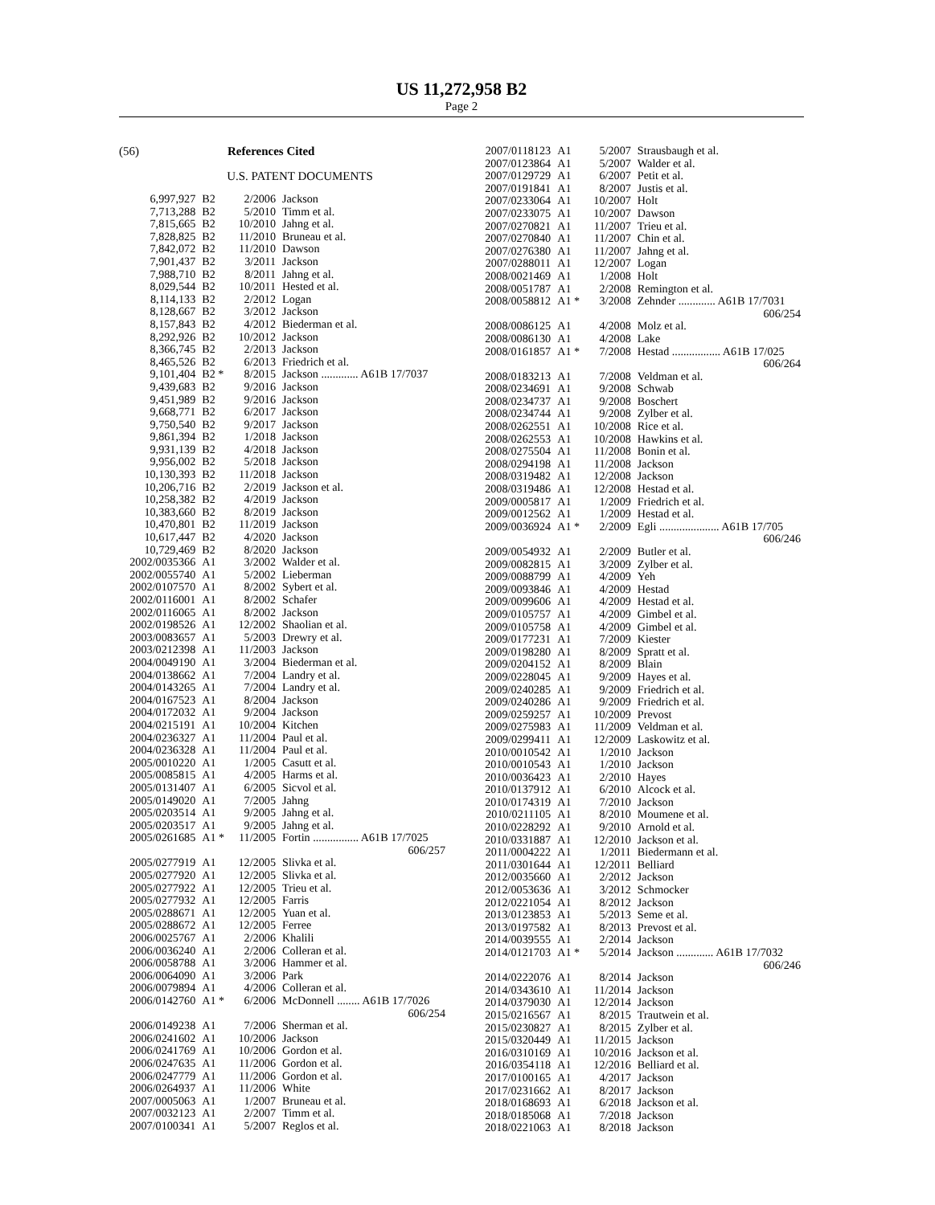US 11,272,958 B2
Page 2
(56) References Cited
U.S. PATENT DOCUMENTS
| 6,997,927 | B2 | 2/2006 | Jackson |
| 7,713,288 | B2 | 5/2010 | Timm et al. |
| 7,815,665 | B2 | 10/2010 | Jahng et al. |
| 7,828,825 | B2 | 11/2010 | Bruneau et al. |
| 7,842,072 | B2 | 11/2010 | Dawson |
| 7,901,437 | B2 | 3/2011 | Jackson |
| 7,988,710 | B2 | 8/2011 | Jahng et al. |
| 8,029,544 | B2 | 10/2011 | Hested et al. |
| 8,114,133 | B2 | 2/2012 | Logan |
| 8,128,667 | B2 | 3/2012 | Jackson |
| 8,157,843 | B2 | 4/2012 | Biederman et al. |
| 8,292,926 | B2 | 10/2012 | Jackson |
| 8,366,745 | B2 | 2/2013 | Jackson |
| 8,465,526 | B2 | 6/2013 | Friedrich et al. |
| 9,101,404 | B2 * | 8/2015 | Jackson ............. A61B 17/7037 |
| 9,439,683 | B2 | 9/2016 | Jackson |
| 9,451,989 | B2 | 9/2016 | Jackson |
| 9,668,771 | B2 | 6/2017 | Jackson |
| 9,750,540 | B2 | 9/2017 | Jackson |
| 9,861,394 | B2 | 1/2018 | Jackson |
| 9,931,139 | B2 | 4/2018 | Jackson |
| 9,956,002 | B2 | 5/2018 | Jackson |
| 10,130,393 | B2 | 11/2018 | Jackson |
| 10,206,716 | B2 | 2/2019 | Jackson et al. |
| 10,258,382 | B2 | 4/2019 | Jackson |
| 10,383,660 | B2 | 8/2019 | Jackson |
| 10,470,801 | B2 | 11/2019 | Jackson |
| 10,617,447 | B2 | 4/2020 | Jackson |
| 10,729,469 | B2 | 8/2020 | Jackson |
| 2002/0035366 | A1 | 3/2002 | Walder et al. |
| 2002/0055740 | A1 | 5/2002 | Lieberman |
| 2002/0107570 | A1 | 8/2002 | Sybert et al. |
| 2002/0116001 | A1 | 8/2002 | Schafer |
| 2002/0116065 | A1 | 8/2002 | Jackson |
| 2002/0198526 | A1 | 12/2002 | Shaolian et al. |
| 2003/0083657 | A1 | 5/2003 | Drewry et al. |
| 2003/0212398 | A1 | 11/2003 | Jackson |
| 2004/0049190 | A1 | 3/2004 | Biederman et al. |
| 2004/0138662 | A1 | 7/2004 | Landry et al. |
| 2004/0143265 | A1 | 7/2004 | Landry et al. |
| 2004/0167523 | A1 | 8/2004 | Jackson |
| 2004/0172032 | A1 | 9/2004 | Jackson |
| 2004/0215191 | A1 | 10/2004 | Kitchen |
| 2004/0236327 | A1 | 11/2004 | Paul et al. |
| 2004/0236328 | A1 | 11/2004 | Paul et al. |
| 2005/0010220 | A1 | 1/2005 | Casutt et al. |
| 2005/0085815 | A1 | 4/2005 | Harms et al. |
| 2005/0131407 | A1 | 6/2005 | Sicvol et al. |
| 2005/0149020 | A1 | 7/2005 | Jahng |
| 2005/0203514 | A1 | 9/2005 | Jahng et al. |
| 2005/0203517 | A1 | 9/2005 | Jahng et al. |
| 2005/0261685 | A1 * | 11/2005 | Fortin ................ A61B 17/7025 606/257 |
| 2005/0277919 | A1 | 12/2005 | Slivka et al. |
| 2005/0277920 | A1 | 12/2005 | Slivka et al. |
| 2005/0277922 | A1 | 12/2005 | Trieu et al. |
| 2005/0277932 | A1 | 12/2005 | Farris |
| 2005/0288671 | A1 | 12/2005 | Yuan et al. |
| 2005/0288672 | A1 | 12/2005 | Ferree |
| 2006/0025767 | A1 | 2/2006 | Khalili |
| 2006/0036240 | A1 | 2/2006 | Colleran et al. |
| 2006/0058788 | A1 | 3/2006 | Hammer et al. |
| 2006/0064090 | A1 | 3/2006 | Park |
| 2006/0079894 | A1 | 4/2006 | Colleran et al. |
| 2006/0142760 | A1 * | 6/2006 | McDonnell ........ A61B 17/7026 606/254 |
| 2006/0149238 | A1 | 7/2006 | Sherman et al. |
| 2006/0241602 | A1 | 10/2006 | Jackson |
| 2006/0241769 | A1 | 10/2006 | Gordon et al. |
| 2006/0247635 | A1 | 11/2006 | Gordon et al. |
| 2006/0247779 | A1 | 11/2006 | Gordon et al. |
| 2006/0264937 | A1 | 11/2006 | White |
| 2007/0005063 | A1 | 1/2007 | Bruneau et al. |
| 2007/0032123 | A1 | 2/2007 | Timm et al. |
| 2007/0100341 | A1 | 5/2007 | Reglos et al. |
| 2007/0118123 | A1 | 5/2007 | Strausbaugh et al. |
| 2007/0123864 | A1 | 5/2007 | Walder et al. |
| 2007/0129729 | A1 | 6/2007 | Petit et al. |
| 2007/0191841 | A1 | 8/2007 | Justis et al. |
| 2007/0233064 | A1 | 10/2007 | Holt |
| 2007/0233075 | A1 | 10/2007 | Dawson |
| 2007/0270821 | A1 | 11/2007 | Trieu et al. |
| 2007/0270840 | A1 | 11/2007 | Chin et al. |
| 2007/0276380 | A1 | 11/2007 | Jahng et al. |
| 2007/0288011 | A1 | 12/2007 | Logan |
| 2008/0021469 | A1 | 1/2008 | Holt |
| 2008/0051787 | A1 | 2/2008 | Remington et al. |
| 2008/0058812 | A1 * | 3/2008 | Zehnder ............. A61B 17/7031 606/254 |
| 2008/0086125 | A1 | 4/2008 | Molz et al. |
| 2008/0086130 | A1 | 4/2008 | Lake |
| 2008/0161857 | A1 * | 7/2008 | Hestad ................. A61B 17/025 606/264 |
| 2008/0183213 | A1 | 7/2008 | Veldman et al. |
| 2008/0234691 | A1 | 9/2008 | Schwab |
| 2008/0234737 | A1 | 9/2008 | Boschert |
| 2008/0234744 | A1 | 9/2008 | Zylber et al. |
| 2008/0262551 | A1 | 10/2008 | Rice et al. |
| 2008/0262553 | A1 | 10/2008 | Hawkins et al. |
| 2008/0275504 | A1 | 11/2008 | Bonin et al. |
| 2008/0294198 | A1 | 11/2008 | Jackson |
| 2008/0319482 | A1 | 12/2008 | Jackson |
| 2008/0319486 | A1 | 12/2008 | Hestad et al. |
| 2009/0005817 | A1 | 1/2009 | Friedrich et al. |
| 2009/0012562 | A1 | 1/2009 | Hestad et al. |
| 2009/0036924 | A1 * | 2/2009 | Egli ..................... A61B 17/705 606/246 |
| 2009/0054932 | A1 | 2/2009 | Butler et al. |
| 2009/0082815 | A1 | 3/2009 | Zylber et al. |
| 2009/0088799 | A1 | 4/2009 | Yeh |
| 2009/0093846 | A1 | 4/2009 | Hestad |
| 2009/0099606 | A1 | 4/2009 | Hestad et al. |
| 2009/0105757 | A1 | 4/2009 | Gimbel et al. |
| 2009/0105758 | A1 | 4/2009 | Gimbel et al. |
| 2009/0177231 | A1 | 7/2009 | Kiester |
| 2009/0198280 | A1 | 8/2009 | Spratt et al. |
| 2009/0204152 | A1 | 8/2009 | Blain |
| 2009/0228045 | A1 | 9/2009 | Hayes et al. |
| 2009/0240285 | A1 | 9/2009 | Friedrich et al. |
| 2009/0240286 | A1 | 9/2009 | Friedrich et al. |
| 2009/0259257 | A1 | 10/2009 | Prevost |
| 2009/0275983 | A1 | 11/2009 | Veldman et al. |
| 2009/0299411 | A1 | 12/2009 | Laskowitz et al. |
| 2010/0010542 | A1 | 1/2010 | Jackson |
| 2010/0010543 | A1 | 1/2010 | Jackson |
| 2010/0036423 | A1 | 2/2010 | Hayes |
| 2010/0137912 | A1 | 6/2010 | Alcock et al. |
| 2010/0174319 | A1 | 7/2010 | Jackson |
| 2010/0211105 | A1 | 8/2010 | Moumene et al. |
| 2010/0228292 | A1 | 9/2010 | Arnold et al. |
| 2010/0331887 | A1 | 12/2010 | Jackson et al. |
| 2011/0004222 | A1 | 1/2011 | Biedermann et al. |
| 2011/0301644 | A1 | 12/2011 | Belliard |
| 2012/0035660 | A1 | 2/2012 | Jackson |
| 2012/0053636 | A1 | 3/2012 | Schmocker |
| 2012/0221054 | A1 | 8/2012 | Jackson |
| 2013/0123853 | A1 | 5/2013 | Seme et al. |
| 2013/0197582 | A1 | 8/2013 | Prevost et al. |
| 2014/0039555 | A1 | 2/2014 | Jackson |
| 2014/0121703 | A1 * | 5/2014 | Jackson ............. A61B 17/7032 606/246 |
| 2014/0222076 | A1 | 8/2014 | Jackson |
| 2014/0343610 | A1 | 11/2014 | Jackson |
| 2014/0379030 | A1 | 12/2014 | Jackson |
| 2015/0216567 | A1 | 8/2015 | Trautwein et al. |
| 2015/0230827 | A1 | 8/2015 | Zylber et al. |
| 2015/0320449 | A1 | 11/2015 | Jackson |
| 2016/0310169 | A1 | 10/2016 | Jackson et al. |
| 2016/0354118 | A1 | 12/2016 | Belliard et al. |
| 2017/0100165 | A1 | 4/2017 | Jackson |
| 2017/0231662 | A1 | 8/2017 | Jackson |
| 2018/0168693 | A1 | 6/2018 | Jackson et al. |
| 2018/0185068 | A1 | 7/2018 | Jackson |
| 2018/0221063 | A1 | 8/2018 | Jackson |